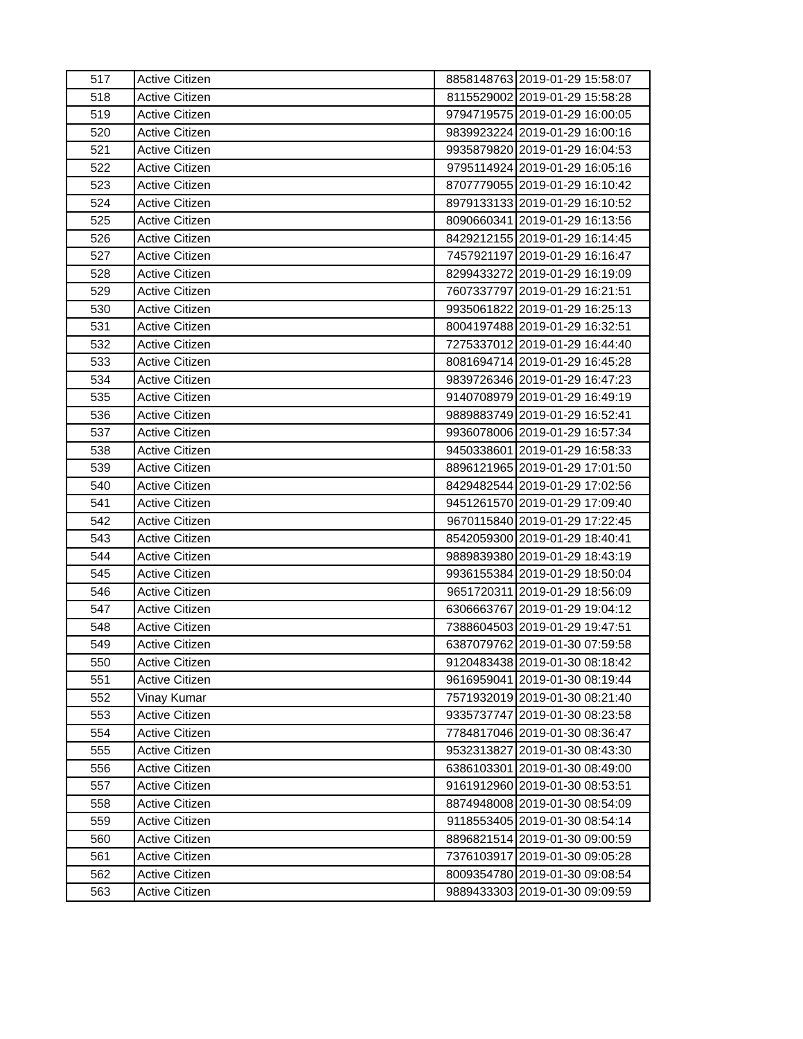| 517 | Active Citizen | 8858148763 | 2019-01-29 15:58:07 |
| 518 | Active Citizen | 8115529002 | 2019-01-29 15:58:28 |
| 519 | Active Citizen | 9794719575 | 2019-01-29 16:00:05 |
| 520 | Active Citizen | 9839923224 | 2019-01-29 16:00:16 |
| 521 | Active Citizen | 9935879820 | 2019-01-29 16:04:53 |
| 522 | Active Citizen | 9795114924 | 2019-01-29 16:05:16 |
| 523 | Active Citizen | 8707779055 | 2019-01-29 16:10:42 |
| 524 | Active Citizen | 8979133133 | 2019-01-29 16:10:52 |
| 525 | Active Citizen | 8090660341 | 2019-01-29 16:13:56 |
| 526 | Active Citizen | 8429212155 | 2019-01-29 16:14:45 |
| 527 | Active Citizen | 7457921197 | 2019-01-29 16:16:47 |
| 528 | Active Citizen | 8299433272 | 2019-01-29 16:19:09 |
| 529 | Active Citizen | 7607337797 | 2019-01-29 16:21:51 |
| 530 | Active Citizen | 9935061822 | 2019-01-29 16:25:13 |
| 531 | Active Citizen | 8004197488 | 2019-01-29 16:32:51 |
| 532 | Active Citizen | 7275337012 | 2019-01-29 16:44:40 |
| 533 | Active Citizen | 8081694714 | 2019-01-29 16:45:28 |
| 534 | Active Citizen | 9839726346 | 2019-01-29 16:47:23 |
| 535 | Active Citizen | 9140708979 | 2019-01-29 16:49:19 |
| 536 | Active Citizen | 9889883749 | 2019-01-29 16:52:41 |
| 537 | Active Citizen | 9936078006 | 2019-01-29 16:57:34 |
| 538 | Active Citizen | 9450338601 | 2019-01-29 16:58:33 |
| 539 | Active Citizen | 8896121965 | 2019-01-29 17:01:50 |
| 540 | Active Citizen | 8429482544 | 2019-01-29 17:02:56 |
| 541 | Active Citizen | 9451261570 | 2019-01-29 17:09:40 |
| 542 | Active Citizen | 9670115840 | 2019-01-29 17:22:45 |
| 543 | Active Citizen | 8542059300 | 2019-01-29 18:40:41 |
| 544 | Active Citizen | 9889839380 | 2019-01-29 18:43:19 |
| 545 | Active Citizen | 9936155384 | 2019-01-29 18:50:04 |
| 546 | Active Citizen | 9651720311 | 2019-01-29 18:56:09 |
| 547 | Active Citizen | 6306663767 | 2019-01-29 19:04:12 |
| 548 | Active Citizen | 7388604503 | 2019-01-29 19:47:51 |
| 549 | Active Citizen | 6387079762 | 2019-01-30 07:59:58 |
| 550 | Active Citizen | 9120483438 | 2019-01-30 08:18:42 |
| 551 | Active Citizen | 9616959041 | 2019-01-30 08:19:44 |
| 552 | Vinay Kumar | 7571932019 | 2019-01-30 08:21:40 |
| 553 | Active Citizen | 9335737747 | 2019-01-30 08:23:58 |
| 554 | Active Citizen | 7784817046 | 2019-01-30 08:36:47 |
| 555 | Active Citizen | 9532313827 | 2019-01-30 08:43:30 |
| 556 | Active Citizen | 6386103301 | 2019-01-30 08:49:00 |
| 557 | Active Citizen | 9161912960 | 2019-01-30 08:53:51 |
| 558 | Active Citizen | 8874948008 | 2019-01-30 08:54:09 |
| 559 | Active Citizen | 9118553405 | 2019-01-30 08:54:14 |
| 560 | Active Citizen | 8896821514 | 2019-01-30 09:00:59 |
| 561 | Active Citizen | 7376103917 | 2019-01-30 09:05:28 |
| 562 | Active Citizen | 8009354780 | 2019-01-30 09:08:54 |
| 563 | Active Citizen | 9889433303 | 2019-01-30 09:09:59 |